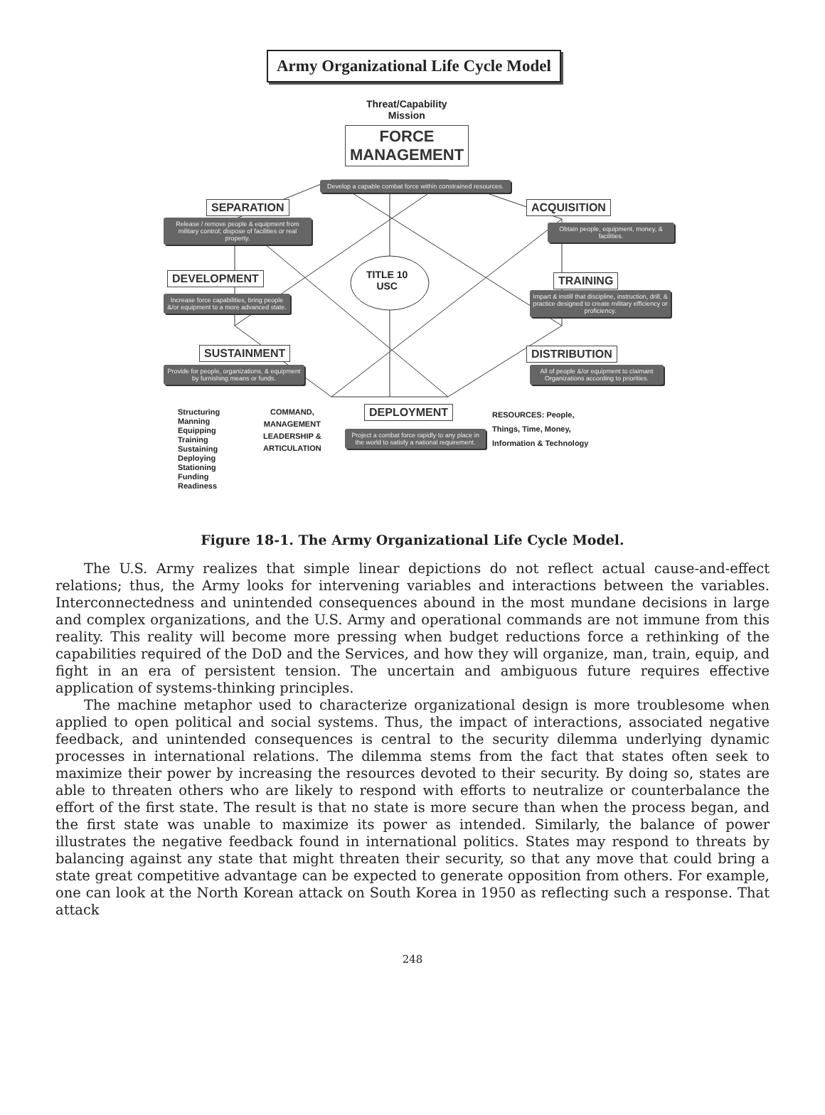Army Organizational Life Cycle Model
Threat/Capability
Mission
FORCE
MANAGEMENT
Develop a capable combat force within constrained resources.
SEPARATION ACQUISITION
Release / remove people & equipment from military control; dispose of facilities or real property.
Obtain people, equipment, money, & facilities.
TITLE 10
USC
DEVELOPMENT TRAINING
Increase force capabilities, bring people &/or equipment to a more advanced state.
Impart & instill that discipline, instruction, drill, & practice designed to create military efficiency or proficiency.
SUSTAINMENT DISTRIBUTION
Provide for people, organizations, & equipment by furnishing means or funds.
All of people &/or equipment to claimant Organizations according to priorities.
Structuring
Manning
Equipping
Training
Sustaining
Deploying
Stationing
Funding
Readiness
COMMAND,
MANAGEMENT
LEADERSHIP &
ARTICULATION
DEPLOYMENT
Project a combat force rapidly to any place in the world to satisfy a national requirement.
RESOURCES: People,
Things, Time, Money,
Information & Technology
Figure 18-1. The Army Organizational Life Cycle Model.
The U.S. Army realizes that simple linear depictions do not reflect actual cause-and-effect relations; thus, the Army looks for intervening variables and interactions between the variables. Interconnectedness and unintended consequences abound in the most mundane decisions in large and complex organizations, and the U.S. Army and operational commands are not immune from this reality. This reality will become more pressing when budget reductions force a rethinking of the capabilities required of the DoD and the Services, and how they will organize, man, train, equip, and fight in an era of persistent tension. The uncertain and ambiguous future requires effective application of systems-thinking principles.
The machine metaphor used to characterize organizational design is more troublesome when applied to open political and social systems. Thus, the impact of interactions, associated negative feedback, and unintended consequences is central to the security dilemma underlying dynamic processes in international relations. The dilemma stems from the fact that states often seek to maximize their power by increasing the resources devoted to their security. By doing so, states are able to threaten others who are likely to respond with efforts to neutralize or counterbalance the effort of the first state. The result is that no state is more secure than when the process began, and the first state was unable to maximize its power as intended. Similarly, the balance of power illustrates the negative feedback found in international politics. States may respond to threats by balancing against any state that might threaten their security, so that any move that could bring a state great competitive advantage can be expected to generate opposition from others. For example, one can look at the North Korean attack on South Korea in 1950 as reflecting such a response. That attack
248